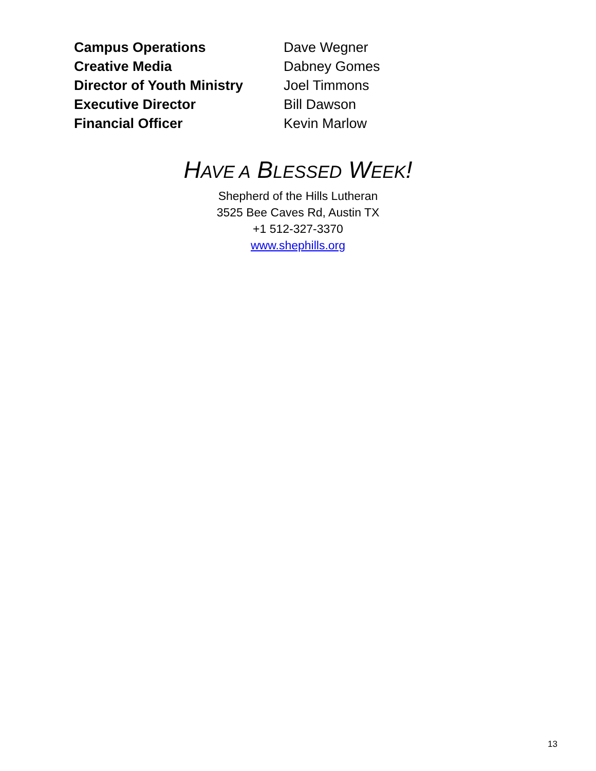| Campus Operations | Dave Wegner |
| Creative Media | Dabney Gomes |
| Director of Youth Ministry | Joel Timmons |
| Executive Director | Bill Dawson |
| Financial Officer | Kevin Marlow |
HAVE A BLESSED WEEK!
Shepherd of the Hills Lutheran
3525 Bee Caves Rd, Austin TX
+1 512-327-3370
www.shephills.org
13